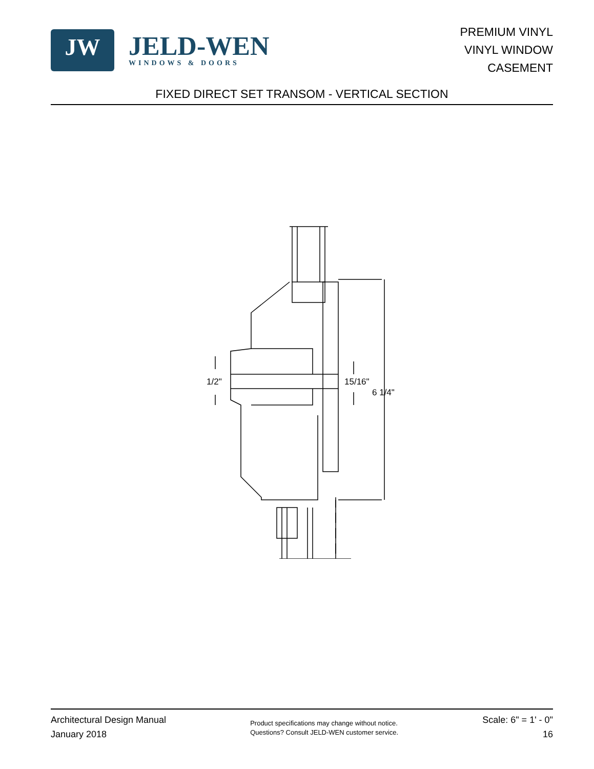JW
JELD-WEN
WINDOWS & DOORS
PREMIUM VINYL
VINYL WINDOW
CASEMENT
FIXED DIRECT SET TRANSOM - VERTICAL SECTION
1/2" 15/16"
6 1/4"
Architectural Design Manual
January 2018
Product specifications may change without notice.
Questions? Consult JELD-WEN customer service.
Scale: 6" = 1' - 0"
16